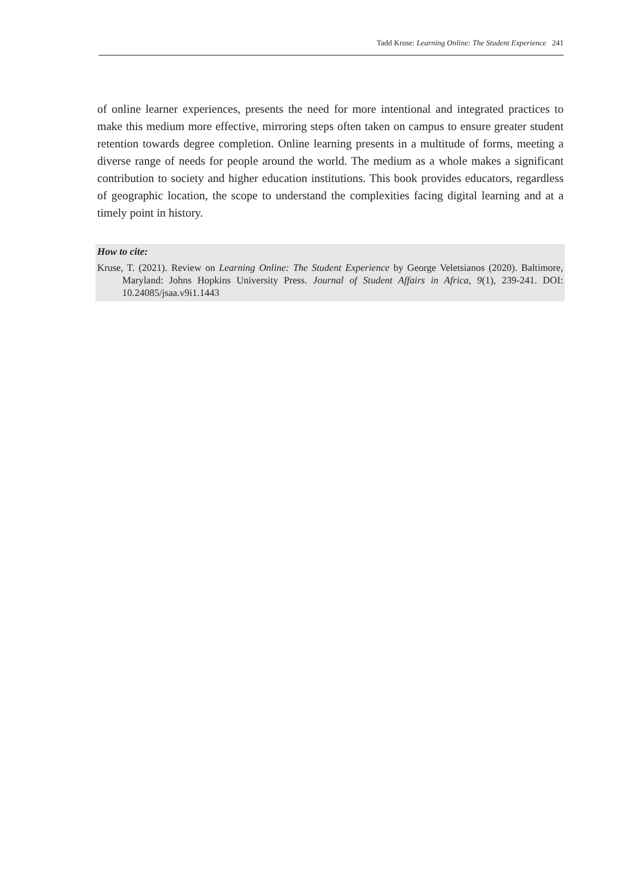Tadd Kruse: Learning Online: The Student Experience 241
of online learner experiences, presents the need for more intentional and integrated practices to make this medium more effective, mirroring steps often taken on campus to ensure greater student retention towards degree completion. Online learning presents in a multitude of forms, meeting a diverse range of needs for people around the world. The medium as a whole makes a significant contribution to society and higher education institutions. This book provides educators, regardless of geographic location, the scope to understand the complexities facing digital learning and at a timely point in history.
How to cite:
Kruse, T. (2021). Review on Learning Online: The Student Experience by George Veletsianos (2020). Baltimore, Maryland: Johns Hopkins University Press. Journal of Student Affairs in Africa, 9(1), 239-241. DOI: 10.24085/jsaa.v9i1.1443